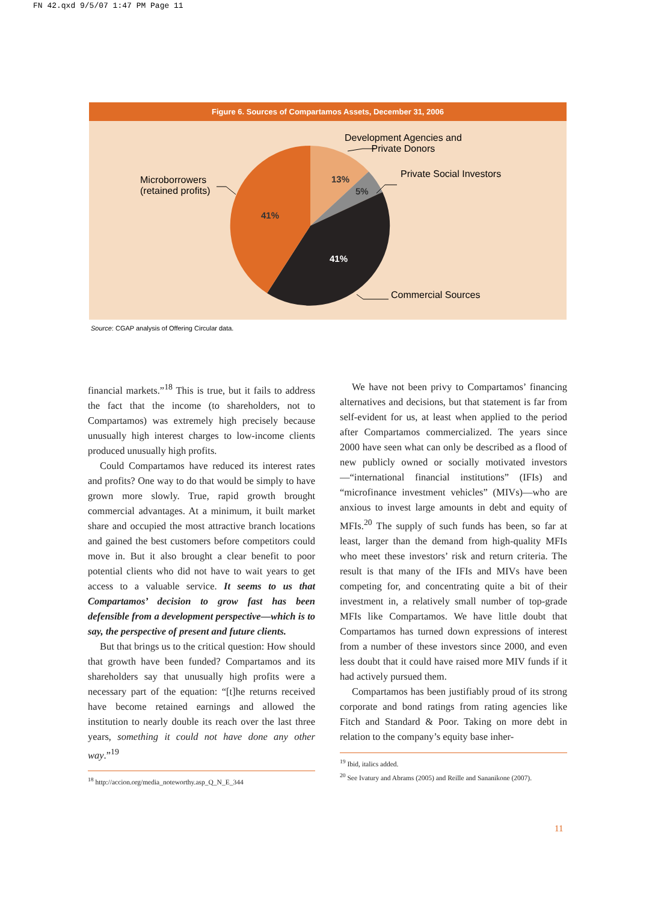FN 42.qxd 9/5/07 1:47 PM Page 11
Figure 6. Sources of Compartamos Assets, December 31, 2006
13%
5%
41%
41%
Development Agencies and
Private Donors
Private Social Investors
Microborrowers
(retained profits)
Commercial Sources
Source: CGAP analysis of Offering Circular data.
financial markets.”<sup>18</sup> This is true, but it fails to address the fact that the income (to shareholders, not to Compartamos) was extremely high precisely because unusually high interest charges to low-income clients produced unusually high profits.
Could Compartamos have reduced its interest rates and profits? One way to do that would be simply to have grown more slowly. True, rapid growth brought commercial advantages. At a minimum, it built market share and occupied the most attractive branch locations and gained the best customers before competitors could move in. But it also brought a clear benefit to poor potential clients who did not have to wait years to get access to a valuable service. It seems to us that Compartamos’ decision to grow fast has been defensible from a development perspective—which is to say, the perspective of present and future clients.
But that brings us to the critical question: How should that growth have been funded? Compartamos and its shareholders say that unusually high profits were a necessary part of the equation: “[t]he returns received have become retained earnings and allowed the institution to nearly double its reach over the last three years, something it could not have done any other way.”<sup>19</sup>
<sup>18</sup> http://accion.org/media_noteworthy.asp_Q_N_E_344
We have not been privy to Compartamos’ financing alternatives and decisions, but that statement is far from self-evident for us, at least when applied to the period after Compartamos commercialized. The years since 2000 have seen what can only be described as a flood of new publicly owned or socially motivated investors—“international financial institutions” (IFIs) and “microfinance investment vehicles” (MIVs)—who are anxious to invest large amounts in debt and equity of MFIs.<sup>20</sup> The supply of such funds has been, so far at least, larger than the demand from high-quality MFIs who meet these investors’ risk and return criteria. The result is that many of the IFIs and MIVs have been competing for, and concentrating quite a bit of their investment in, a relatively small number of top-grade MFIs like Compartamos. We have little doubt that Compartamos has turned down expressions of interest from a number of these investors since 2000, and even less doubt that it could have raised more MIV funds if it had actively pursued them.
Compartamos has been justifiably proud of its strong corporate and bond ratings from rating agencies like Fitch and Standard & Poor. Taking on more debt in relation to the company’s equity base inher-
<sup>19</sup> Ibid, italics added.
<sup>20</sup> See Ivatury and Abrams (2005) and Reille and Sananikone (2007).
11